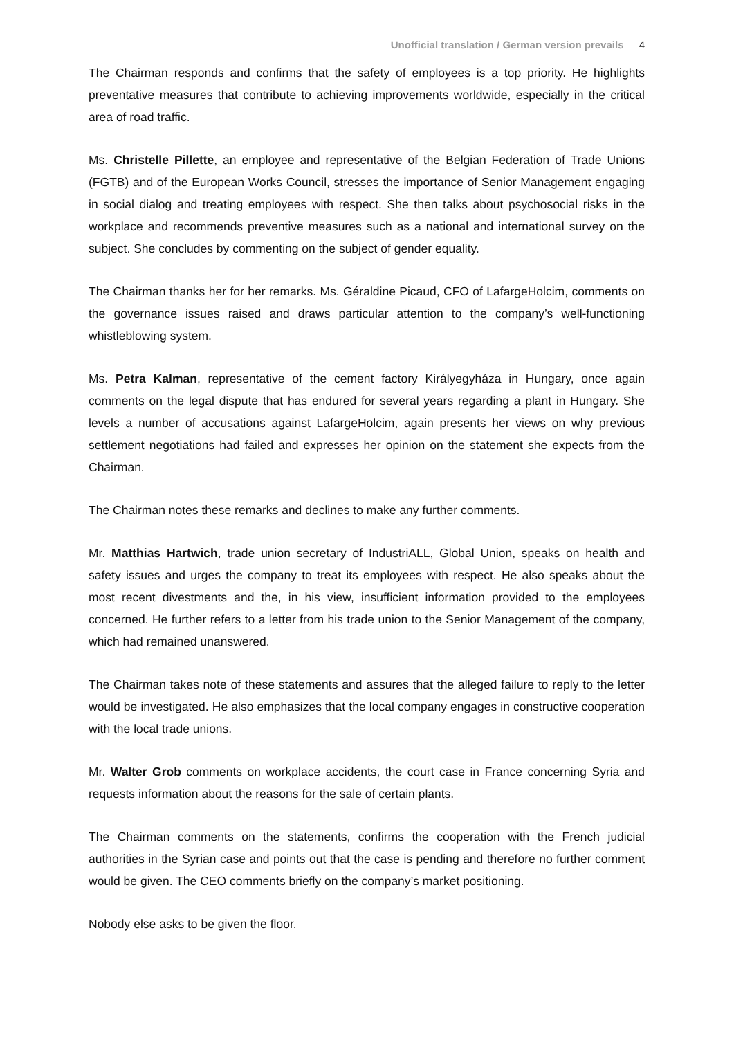Unofficial translation / German version prevails 4
The Chairman responds and confirms that the safety of employees is a top priority. He highlights preventative measures that contribute to achieving improvements worldwide, especially in the critical area of road traffic.
Ms. Christelle Pillette, an employee and representative of the Belgian Federation of Trade Unions (FGTB) and of the European Works Council, stresses the importance of Senior Management engaging in social dialog and treating employees with respect. She then talks about psychosocial risks in the workplace and recommends preventive measures such as a national and international survey on the subject. She concludes by commenting on the subject of gender equality.
The Chairman thanks her for her remarks. Ms. Géraldine Picaud, CFO of LafargeHolcim, comments on the governance issues raised and draws particular attention to the company’s well-functioning whistleblowing system.
Ms. Petra Kalman, representative of the cement factory Királyegyháza in Hungary, once again comments on the legal dispute that has endured for several years regarding a plant in Hungary. She levels a number of accusations against LafargeHolcim, again presents her views on why previous settlement negotiations had failed and expresses her opinion on the statement she expects from the Chairman.
The Chairman notes these remarks and declines to make any further comments.
Mr. Matthias Hartwich, trade union secretary of IndustriALL, Global Union, speaks on health and safety issues and urges the company to treat its employees with respect. He also speaks about the most recent divestments and the, in his view, insufficient information provided to the employees concerned. He further refers to a letter from his trade union to the Senior Management of the company, which had remained unanswered.
The Chairman takes note of these statements and assures that the alleged failure to reply to the letter would be investigated. He also emphasizes that the local company engages in constructive cooperation with the local trade unions.
Mr. Walter Grob comments on workplace accidents, the court case in France concerning Syria and requests information about the reasons for the sale of certain plants.
The Chairman comments on the statements, confirms the cooperation with the French judicial authorities in the Syrian case and points out that the case is pending and therefore no further comment would be given. The CEO comments briefly on the company’s market positioning.
Nobody else asks to be given the floor.